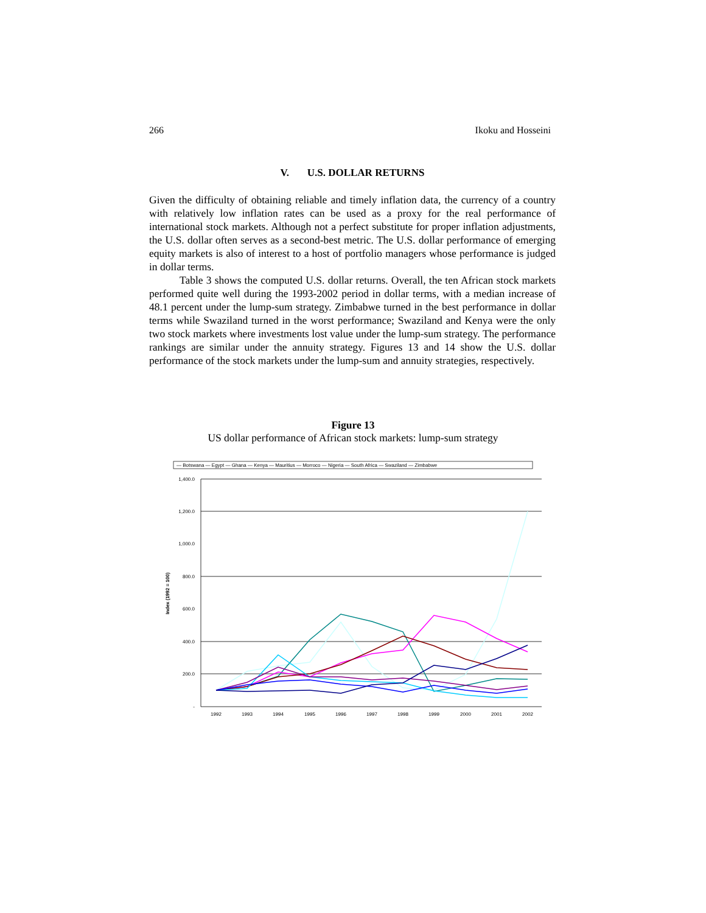266 Ikoku and Hosseini
V. U.S. DOLLAR RETURNS
Given the difficulty of obtaining reliable and timely inflation data, the currency of a country with relatively low inflation rates can be used as a proxy for the real performance of international stock markets. Although not a perfect substitute for proper inflation adjustments, the U.S. dollar often serves as a second-best metric. The U.S. dollar performance of emerging equity markets is also of interest to a host of portfolio managers whose performance is judged in dollar terms.
Table 3 shows the computed U.S. dollar returns. Overall, the ten African stock markets performed quite well during the 1993-2002 period in dollar terms, with a median increase of 48.1 percent under the lump-sum strategy. Zimbabwe turned in the best performance in dollar terms while Swaziland turned in the worst performance; Swaziland and Kenya were the only two stock markets where investments lost value under the lump-sum strategy. The performance rankings are similar under the annuity strategy. Figures 13 and 14 show the U.S. dollar performance of the stock markets under the lump-sum and annuity strategies, respectively.
Figure 13
US dollar performance of African stock markets: lump-sum strategy
— Botswana — Egypt — Ghana — Kenya — Mauritius — Morroco — Nigeria — South Africa — Swaziland — Zimbabwe
1,400.0
1,200.0
1,000.0
800.0
600.0
400.0
200.0
-
Index (1992 = 100)
1992
1993
1994
1995
1996
1997
1998
1999
2000
2001
2002